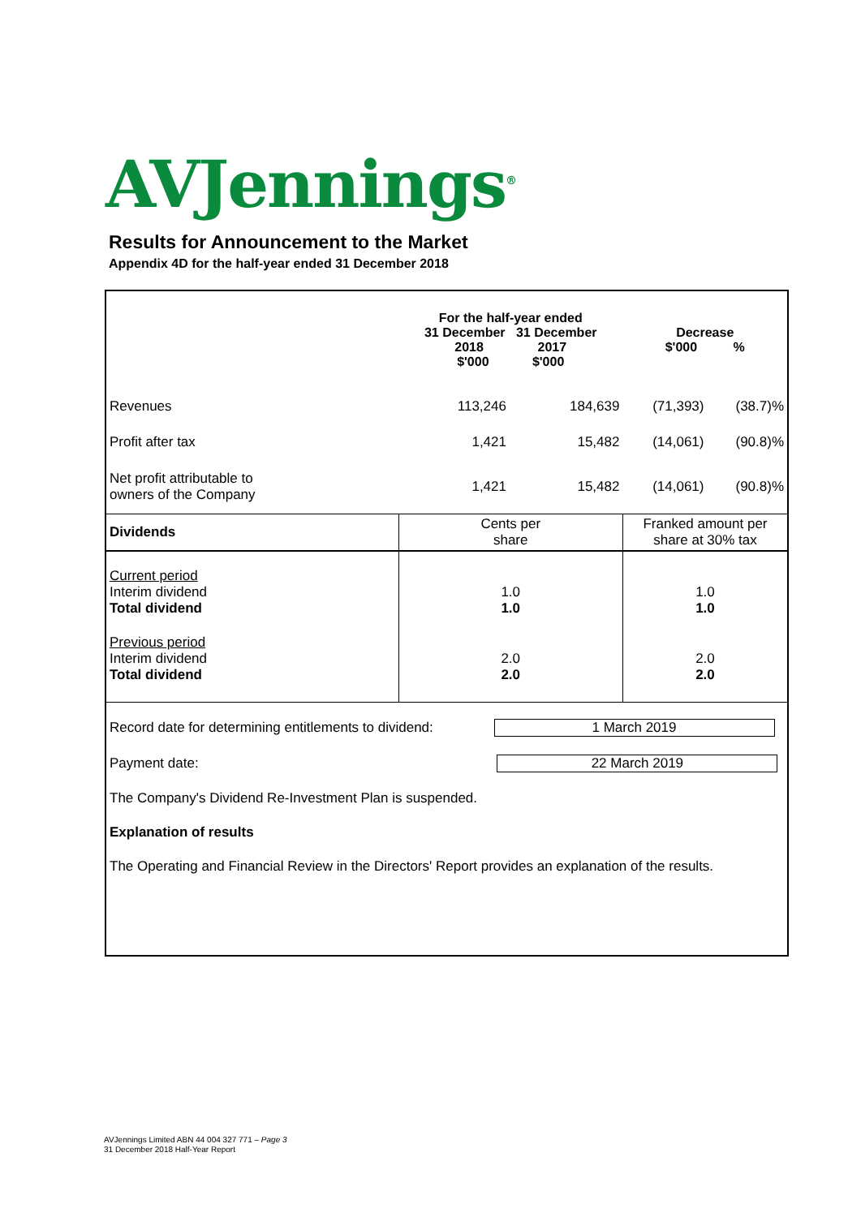AVJennings<sup>®</sup>
Results for Announcement to the Market
Appendix 4D for the half-year ended 31 December 2018
| | For the half-year ended 31 December 31 December 2018 2017 $'000 $'000 | | Decrease $'000 % | |
| --- | --- | --- | --- | --- |
| Revenues | 113,246 | 184,639 | (71,393) | (38.7)% |
| Profit after tax | 1,421 | 15,482 | (14,061) | (90.8)% |
| Net profit attributable to owners of the Company | 1,421 | 15,482 | (14,061) | (90.8)% |
| Dividends | Cents per share | | Franked amount per share at 30% tax | |
| Current period Interim dividend Total dividend | 1.0 1.0 | | 1.0 1.0 | |
| Previous period Interim dividend Total dividend | 2.0 2.0 | | 2.0 2.0 | |
Record date for determining entitlements to dividend: 1 March 2019
Payment date: 22 March 2019
The Company's Dividend Re-Investment Plan is suspended.
Explanation of results
The Operating and Financial Review in the Directors' Report provides an explanation of the results.
AVJennings Limited ABN 44 004 327 771 – Page 3
31 December 2018 Half-Year Report